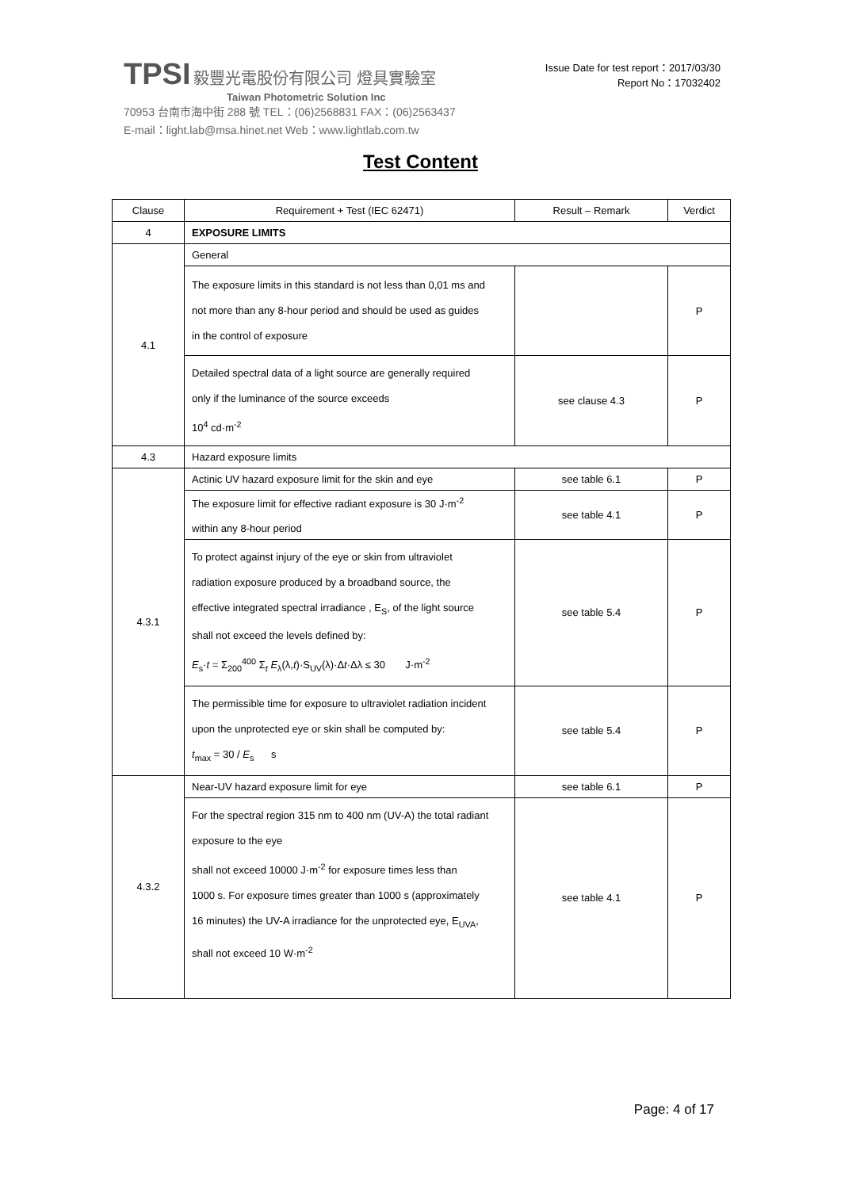TPSI 毅豐光電股份有限公司 燈具實驗室
Taiwan Photometric Solution Inc
70953 台南市海中街 288 號 TEL：(06)2568831 FAX：(06)2563437
E-mail：light.lab@msa.hinet.net Web：www.lightlab.com.tw
Issue Date for test report：2017/03/30
Report No：17032402
Test Content
| Clause | Requirement + Test (IEC 62471) | Result – Remark | Verdict |
| --- | --- | --- | --- |
| 4 | EXPOSURE LIMITS | | |
| 4.1 | General | | |
| | The exposure limits in this standard is not less than 0,01 ms and not more than any 8-hour period and should be used as guides in the control of exposure | | P |
| | Detailed spectral data of a light source are generally required only if the luminance of the source exceeds 10<sup>4</sup> cd·m<sup>-2</sup> | see clause 4.3 | P |
| 4.3 | Hazard exposure limits | | |
| 4.3.1 | Actinic UV hazard exposure limit for the skin and eye | see table 6.1 | P |
| | The exposure limit for effective radiant exposure is 30 J·m<sup>-2</sup> within any 8-hour period | see table 4.1 | P |
| | To protect against injury of the eye or skin from ultraviolet radiation exposure produced by a broadband source, the effective integrated spectral irradiance , E<sub>S</sub>, of the light source shall not exceed the levels defined by: E<sub>s</sub>· t = Σ<sub>200</sub><sup>400</sup> Σ<sub>t</sub> E<sub>λ</sub>(λ, t )·S<sub>UV</sub>(λ)·Δ t ·Δλ ≤ 30 J·m<sup>-2</sup> | see table 5.4 | P |
| | The permissible time for exposure to ultraviolet radiation incident upon the unprotected eye or skin shall be computed by: t<sub>max</sub> = 30 / E<sub>s</sub> s | see table 5.4 | P |
| 4.3.2 | Near-UV hazard exposure limit for eye | see table 6.1 | P |
| | For the spectral region 315 nm to 400 nm (UV-A) the total radiant exposure to the eye shall not exceed 10000 J·m<sup>-2</sup> for exposure times less than 1000 s. For exposure times greater than 1000 s (approximately 16 minutes) the UV-A irradiance for the unprotected eye, E<sub>UVA</sub>, shall not exceed 10 W·m<sup>-2</sup> | see table 4.1 | P |
Page: 4 of 17